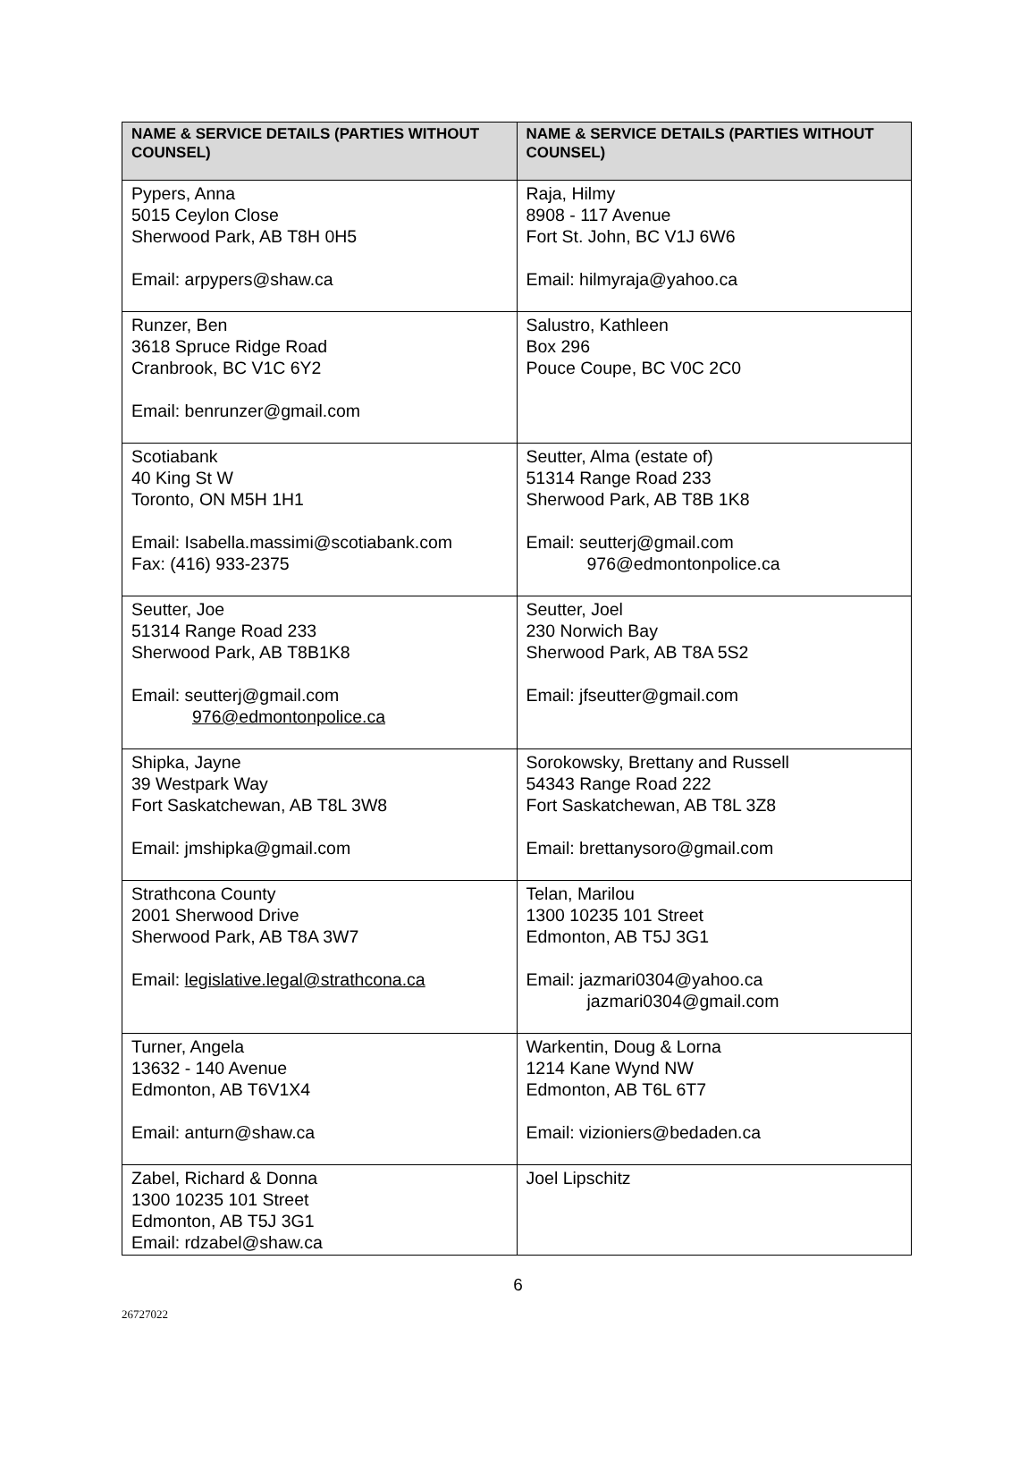| NAME & SERVICE DETAILS (PARTIES WITHOUT COUNSEL) | NAME & SERVICE DETAILS (PARTIES WITHOUT COUNSEL) |
| --- | --- |
| Pypers, Anna 5015 Ceylon Close Sherwood Park, AB T8H 0H5 Email: arpypers@shaw.ca | Raja, Hilmy 8908 - 117 Avenue Fort St. John, BC V1J 6W6 Email: hilmyraja@yahoo.ca |
| Runzer, Ben 3618 Spruce Ridge Road Cranbrook, BC V1C 6Y2 Email: benrunzer@gmail.com | Salustro, Kathleen Box 296 Pouce Coupe, BC V0C 2C0 |
| Scotiabank 40 King St W Toronto, ON M5H 1H1 Email: Isabella.massimi@scotiabank.com Fax: (416) 933-2375 | Seutter, Alma (estate of) 51314 Range Road 233 Sherwood Park, AB T8B 1K8 Email: seutterj@gmail.com 976@edmontonpolice.ca |
| Seutter, Joe 51314 Range Road 233 Sherwood Park, AB T8B1K8 Email: seutterj@gmail.com 976@edmontonpolice.ca | Seutter, Joel 230 Norwich Bay Sherwood Park, AB T8A 5S2 Email: jfseutter@gmail.com |
| Shipka, Jayne 39 Westpark Way Fort Saskatchewan, AB T8L 3W8 Email: jmshipka@gmail.com | Sorokowsky, Brettany and Russell 54343 Range Road 222 Fort Saskatchewan, AB T8L 3Z8 Email: brettanysoro@gmail.com |
| Strathcona County 2001 Sherwood Drive Sherwood Park, AB T8A 3W7 Email: legislative.legal@strathcona.ca | Telan, Marilou 1300 10235 101 Street Edmonton, AB T5J 3G1 Email: jazmari0304@yahoo.ca jazmari0304@gmail.com |
| Turner, Angela 13632 - 140 Avenue Edmonton, AB T6V1X4 Email: anturn@shaw.ca | Warkentin, Doug & Lorna 1214 Kane Wynd NW Edmonton, AB T6L 6T7 Email: vizioniers@bedaden.ca |
| Zabel, Richard & Donna 1300 10235 101 Street Edmonton, AB T5J 3G1 Email: rdzabel@shaw.ca | Joel Lipschitz |
6
26727022